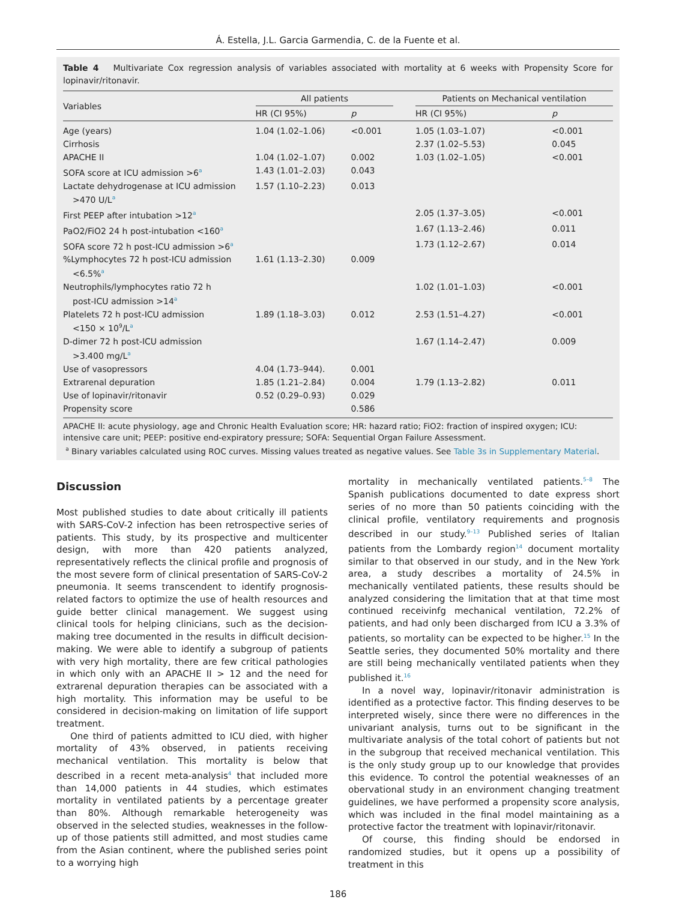Á. Estella, J.L. Garcia Garmendia, C. de la Fuente et al.
Table 4 Multivariate Cox regression analysis of variables associated with mortality at 6 weeks with Propensity Score for lopinavir/ritonavir.
| Variables | All patients | | | Patients on Mechanical ventilation | |
| --- | --- | --- | --- | --- | --- |
| | HR (CI 95%) | p | | HR (CI 95%) | p |
| Age (years) | 1.04 (1.02–1.06) | <0.001 | | 1.05 (1.03–1.07) | <0.001 |
| Cirrhosis | | | | 2.37 (1.02–5.53) | 0.045 |
| APACHE II | 1.04 (1.02–1.07) | 0.002 | | 1.03 (1.02–1.05) | <0.001 |
| SOFA score at ICU admission >6<sup>a</sup> | 1.43 (1.01–2.03) | 0.043 | | | |
| Lactate dehydrogenase at ICU admission >470 U/L<sup>a</sup> | 1.57 (1.10–2.23) | 0.013 | | | |
| First PEEP after intubation >12<sup>a</sup> | | | | 2.05 (1.37–3.05) | <0.001 |
| PaO2/FiO2 24 h post-intubation <160<sup>a</sup> | | | | 1.67 (1.13–2.46) | 0.011 |
| SOFA score 72 h post-ICU admission >6<sup>a</sup> | | | | 1.73 (1.12–2.67) | 0.014 |
| %Lymphocytes 72 h post-ICU admission <6.5%<sup>a</sup> | 1.61 (1.13–2.30) | 0.009 | | | |
| Neutrophils/lymphocytes ratio 72 h post-ICU admission >14<sup>a</sup> | | | | 1.02 (1.01–1.03) | <0.001 |
| Platelets 72 h post-ICU admission <150 × 10<sup>9</sup>/L<sup>a</sup> | 1.89 (1.18–3.03) | 0.012 | | 2.53 (1.51–4.27) | <0.001 |
| D-dimer 72 h post-ICU admission >3.400 mg/L<sup>a</sup> | | | | 1.67 (1.14–2.47) | 0.009 |
| Use of vasopressors | 4.04 (1.73–944). | 0.001 | | | |
| Extrarenal depuration | 1.85 (1.21–2.84) | 0.004 | | 1.79 (1.13–2.82) | 0.011 |
| Use of lopinavir/ritonavir | 0.52 (0.29–0.93) | 0.029 | | | |
| Propensity score | | 0.586 | | | |
APACHE II: acute physiology, age and Chronic Health Evaluation score; HR: hazard ratio; FiO2: fraction of inspired oxygen; ICU: intensive care unit; PEEP: positive end-expiratory pressure; SOFA: Sequential Organ Failure Assessment.
<sup>a</sup> Binary variables calculated using ROC curves. Missing values treated as negative values. See Table 3s in Supplementary Material.
Discussion
Most published studies to date about critically ill patients with SARS-CoV-2 infection has been retrospective series of patients. This study, by its prospective and multicenter design, with more than 420 patients analyzed, representatively reflects the clinical profile and prognosis of the most severe form of clinical presentation of SARS-CoV-2 pneumonia. It seems transcendent to identify prognosis-related factors to optimize the use of health resources and guide better clinical management. We suggest using clinical tools for helping clinicians, such as the decision-making tree documented in the results in difficult decision-making. We were able to identify a subgroup of patients with very high mortality, there are few critical pathologies in which only with an APACHE II > 12 and the need for extrarenal depuration therapies can be associated with a high mortality. This information may be useful to be considered in decision-making on limitation of life support treatment.
One third of patients admitted to ICU died, with higher mortality of 43% observed, in patients receiving mechanical ventilation. This mortality is below that described in a recent meta-analysis<sup>4</sup> that included more than 14,000 patients in 44 studies, which estimates mortality in ventilated patients by a percentage greater than 80%. Although remarkable heterogeneity was observed in the selected studies, weaknesses in the follow-up of those patients still admitted, and most studies came from the Asian continent, where the published series point to a worrying high
mortality in mechanically ventilated patients.<sup>5–8</sup> The Spanish publications documented to date express short series of no more than 50 patients coinciding with the clinical profile, ventilatory requirements and prognosis described in our study.<sup>9–13</sup> Published series of Italian patients from the Lombardy region<sup>14</sup> document mortality similar to that observed in our study, and in the New York area, a study describes a mortality of 24.5% in mechanically ventilated patients, these results should be analyzed considering the limitation that at that time most continued receivinfg mechanical ventilation, 72.2% of patients, and had only been discharged from ICU a 3.3% of patients, so mortality can be expected to be higher.<sup>15</sup> In the Seattle series, they documented 50% mortality and there are still being mechanically ventilated patients when they published it.<sup>16</sup>
In a novel way, lopinavir/ritonavir administration is identified as a protective factor. This finding deserves to be interpreted wisely, since there were no differences in the univariant analysis, turns out to be significant in the multivariate analysis of the total cohort of patients but not in the subgroup that received mechanical ventilation. This is the only study group up to our knowledge that provides this evidence. To control the potential weaknesses of an obervational study in an environment changing treatment guidelines, we have performed a propensity score analysis, which was included in the final model maintaining as a protective factor the treatment with lopinavir/ritonavir.
Of course, this finding should be endorsed in randomized studies, but it opens up a possibility of treatment in this
186